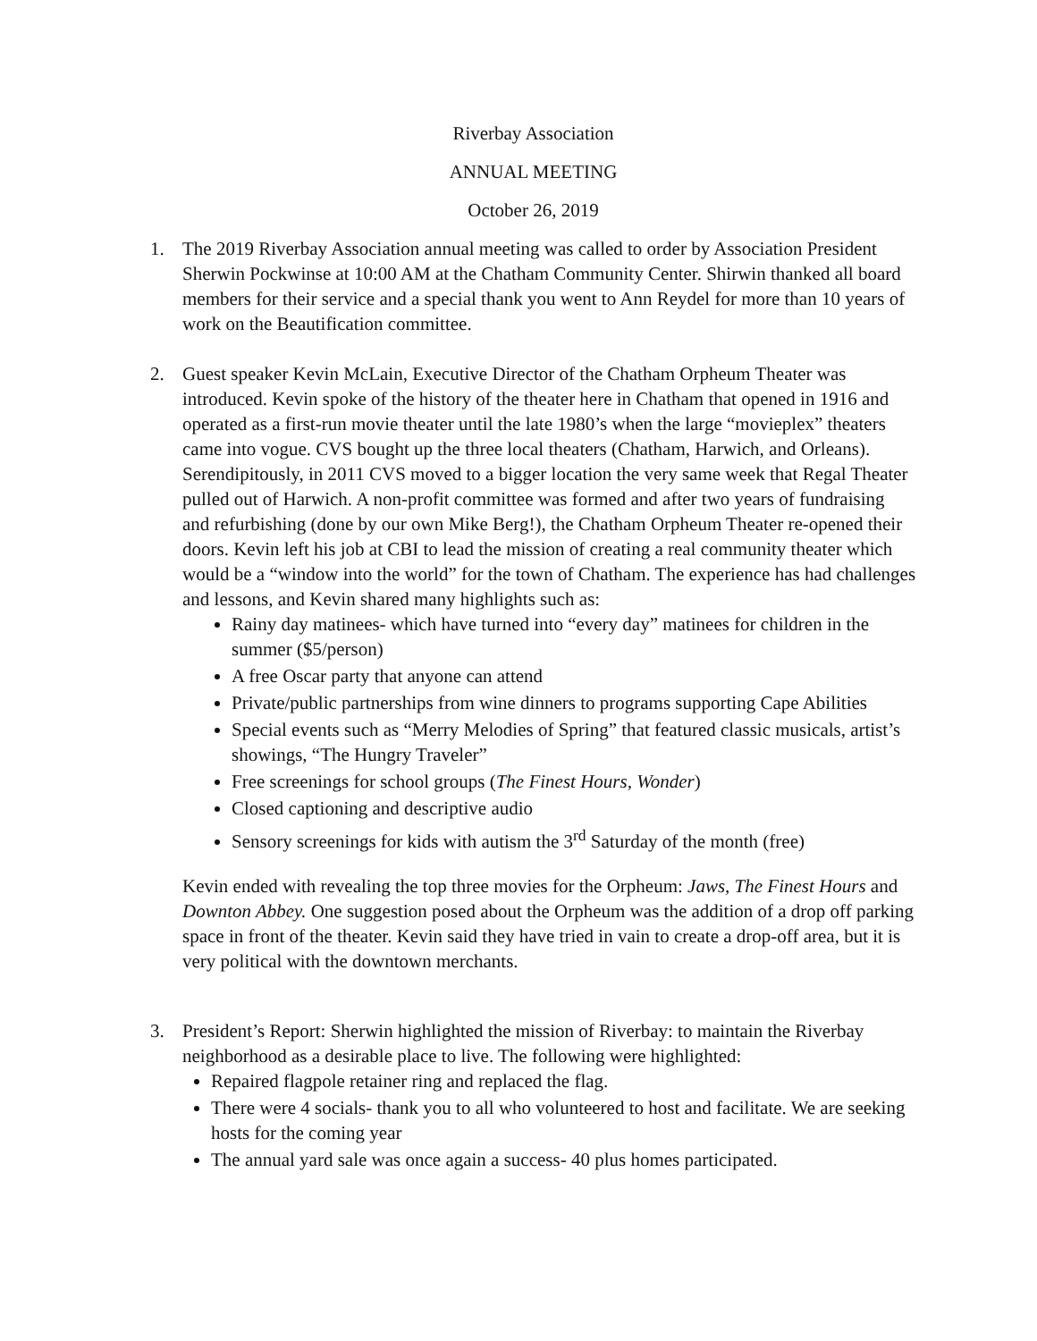Riverbay Association
ANNUAL MEETING
October 26, 2019
1. The 2019 Riverbay Association annual meeting was called to order by Association President Sherwin Pockwinse at 10:00 AM at the Chatham Community Center. Shirwin thanked all board members for their service and a special thank you went to Ann Reydel for more than 10 years of work on the Beautification committee.
2. Guest speaker Kevin McLain, Executive Director of the Chatham Orpheum Theater was introduced. Kevin spoke of the history of the theater here in Chatham that opened in 1916 and operated as a first-run movie theater until the late 1980’s when the large “movieplex” theaters came into vogue. CVS bought up the three local theaters (Chatham, Harwich, and Orleans). Serendipitously, in 2011 CVS moved to a bigger location the very same week that Regal Theater pulled out of Harwich. A non-profit committee was formed and after two years of fundraising and refurbishing (done by our own Mike Berg!), the Chatham Orpheum Theater re-opened their doors. Kevin left his job at CBI to lead the mission of creating a real community theater which would be a “window into the world” for the town of Chatham. The experience has had challenges and lessons, and Kevin shared many highlights such as:
Rainy day matinees- which have turned into “every day” matinees for children in the summer ($5/person)
A free Oscar party that anyone can attend
Private/public partnerships from wine dinners to programs supporting Cape Abilities
Special events such as “Merry Melodies of Spring” that featured classic musicals, artist’s showings, “The Hungry Traveler”
Free screenings for school groups (The Finest Hours, Wonder)
Closed captioning and descriptive audio
Sensory screenings for kids with autism the 3<sup>rd</sup> Saturday of the month (free)
Kevin ended with revealing the top three movies for the Orpheum: Jaws, The Finest Hours and Downton Abbey. One suggestion posed about the Orpheum was the addition of a drop off parking space in front of the theater. Kevin said they have tried in vain to create a drop-off area, but it is very political with the downtown merchants.
3. President’s Report: Sherwin highlighted the mission of Riverbay: to maintain the Riverbay neighborhood as a desirable place to live. The following were highlighted:
Repaired flagpole retainer ring and replaced the flag.
There were 4 socials- thank you to all who volunteered to host and facilitate. We are seeking hosts for the coming year
The annual yard sale was once again a success- 40 plus homes participated.